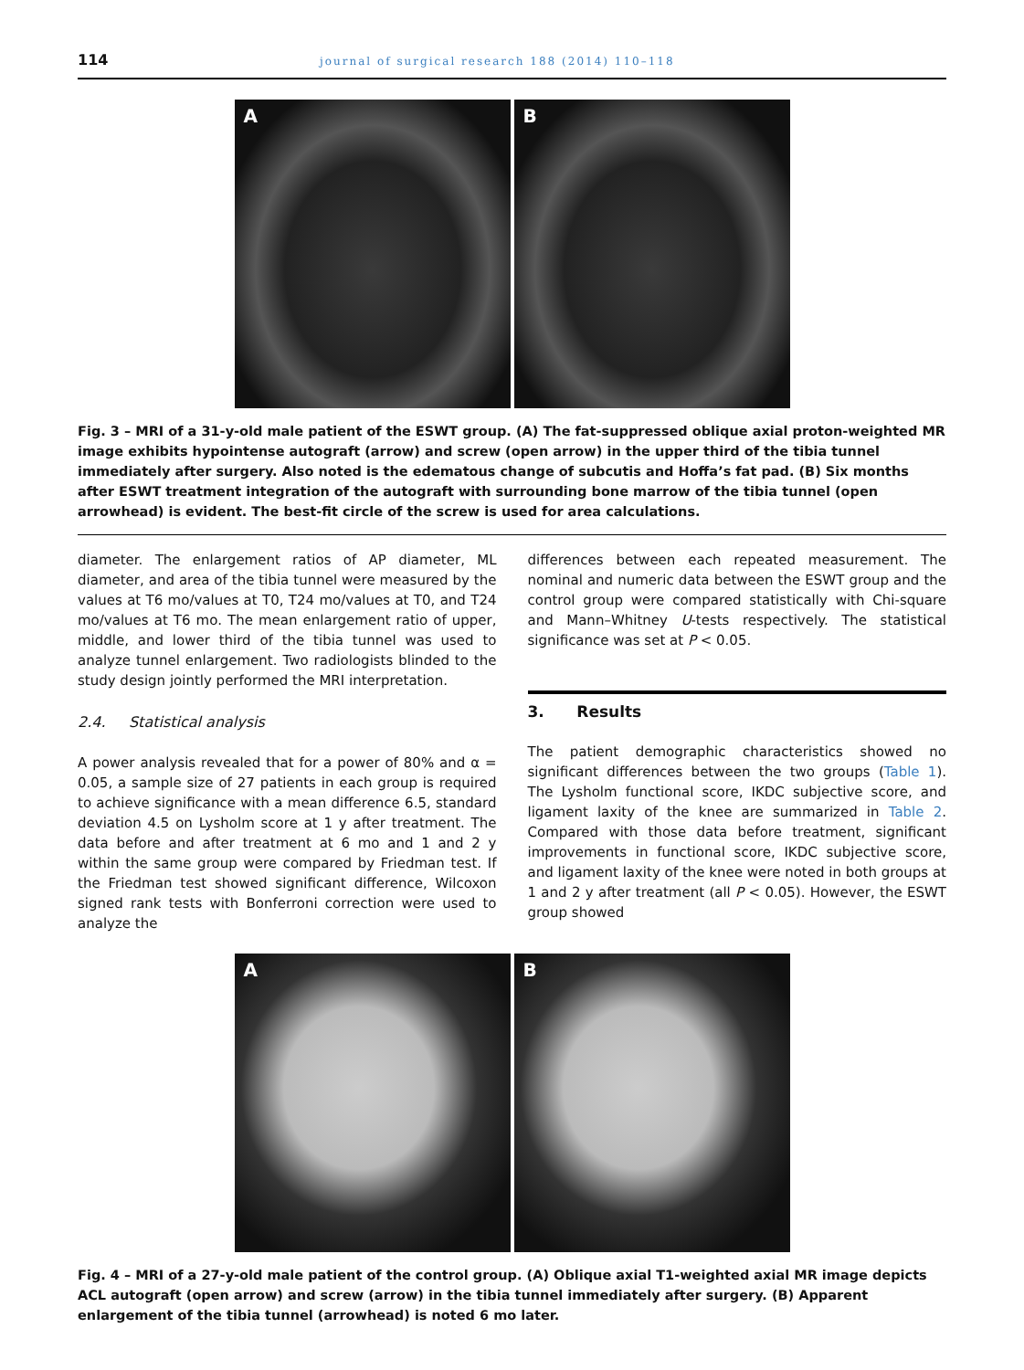114 journal of surgical research 188 (2014) 110–118
A B
Fig. 3 – MRI of a 31-y-old male patient of the ESWT group. (A) The fat-suppressed oblique axial proton-weighted MR image exhibits hypointense autograft (arrow) and screw (open arrow) in the upper third of the tibia tunnel immediately after surgery. Also noted is the edematous change of subcutis and Hoffa’s fat pad. (B) Six months after ESWT treatment integration of the autograft with surrounding bone marrow of the tibia tunnel (open arrowhead) is evident. The best-fit circle of the screw is used for area calculations.
diameter. The enlargement ratios of AP diameter, ML diameter, and area of the tibia tunnel were measured by the values at T6 mo/values at T0, T24 mo/values at T0, and T24 mo/values at T6 mo. The mean enlargement ratio of upper, middle, and lower third of the tibia tunnel was used to analyze tunnel enlargement. Two radiologists blinded to the study design jointly performed the MRI interpretation.
2.4. Statistical analysis
A power analysis revealed that for a power of 80% and α = 0.05, a sample size of 27 patients in each group is required to achieve significance with a mean difference 6.5, standard deviation 4.5 on Lysholm score at 1 y after treatment. The data before and after treatment at 6 mo and 1 and 2 y within the same group were compared by Friedman test. If the Friedman test showed significant difference, Wilcoxon signed rank tests with Bonferroni correction were used to analyze the
differences between each repeated measurement. The nominal and numeric data between the ESWT group and the control group were compared statistically with Chi-square and Mann–Whitney U-tests respectively. The statistical significance was set at P < 0.05.
3. Results
The patient demographic characteristics showed no significant differences between the two groups (Table 1). The Lysholm functional score, IKDC subjective score, and ligament laxity of the knee are summarized in Table 2. Compared with those data before treatment, significant improvements in functional score, IKDC subjective score, and ligament laxity of the knee were noted in both groups at 1 and 2 y after treatment (all P < 0.05). However, the ESWT group showed
A B
Fig. 4 – MRI of a 27-y-old male patient of the control group. (A) Oblique axial T1-weighted axial MR image depicts ACL autograft (open arrow) and screw (arrow) in the tibia tunnel immediately after surgery. (B) Apparent enlargement of the tibia tunnel (arrowhead) is noted 6 mo later.